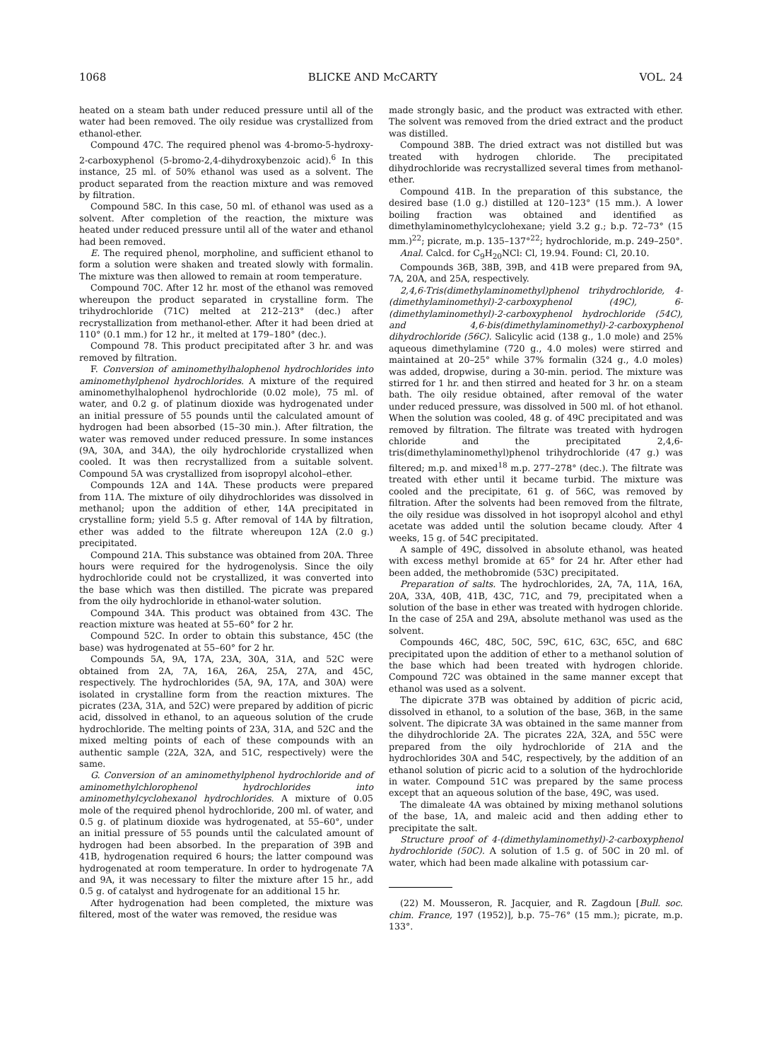1068 BLICKE AND McCARTY VOL. 24
heated on a steam bath under reduced pressure until all of the water had been removed. The oily residue was crystallized from ethanol-ether.
Compound 47C. The required phenol was 4-bromo-5-hydroxy-2-carboxyphenol (5-bromo-2,4-dihydroxybenzoic acid).<sup>6</sup> In this instance, 25 ml. of 50% ethanol was used as a solvent. The product separated from the reaction mixture and was removed by filtration.
Compound 58C. In this case, 50 ml. of ethanol was used as a solvent. After completion of the reaction, the mixture was heated under reduced pressure until all of the water and ethanol had been removed.
E. The required phenol, morpholine, and sufficient ethanol to form a solution were shaken and treated slowly with formalin. The mixture was then allowed to remain at room temperature.
Compound 70C. After 12 hr. most of the ethanol was removed whereupon the product separated in crystalline form. The trihydrochloride (71C) melted at 212–213° (dec.) after recrystallization from methanol-ether. After it had been dried at 110° (0.1 mm.) for 12 hr., it melted at 179–180° (dec.).
Compound 78. This product precipitated after 3 hr. and was removed by filtration.
F. Conversion of aminomethylhalophenol hydrochlorides into aminomethylphenol hydrochlorides. A mixture of the required aminomethylhalophenol hydrochloride (0.02 mole), 75 ml. of water, and 0.2 g. of platinum dioxide was hydrogenated under an initial pressure of 55 pounds until the calculated amount of hydrogen had been absorbed (15–30 min.). After filtration, the water was removed under reduced pressure. In some instances (9A, 30A, and 34A), the oily hydrochloride crystallized when cooled. It was then recrystallized from a suitable solvent. Compound 5A was crystallized from isopropyl alcohol–ether.
Compounds 12A and 14A. These products were prepared from 11A. The mixture of oily dihydrochlorides was dissolved in methanol; upon the addition of ether, 14A precipitated in crystalline form; yield 5.5 g. After removal of 14A by filtration, ether was added to the filtrate whereupon 12A (2.0 g.) precipitated.
Compound 21A. This substance was obtained from 20A. Three hours were required for the hydrogenolysis. Since the oily hydrochloride could not be crystallized, it was converted into the base which was then distilled. The picrate was prepared from the oily hydrochloride in ethanol-water solution.
Compound 34A. This product was obtained from 43C. The reaction mixture was heated at 55–60° for 2 hr.
Compound 52C. In order to obtain this substance, 45C (the base) was hydrogenated at 55–60° for 2 hr.
Compounds 5A, 9A, 17A, 23A, 30A, 31A, and 52C were obtained from 2A, 7A, 16A, 26A, 25A, 27A, and 45C, respectively. The hydrochlorides (5A, 9A, 17A, and 30A) were isolated in crystalline form from the reaction mixtures. The picrates (23A, 31A, and 52C) were prepared by addition of picric acid, dissolved in ethanol, to an aqueous solution of the crude hydrochloride. The melting points of 23A, 31A, and 52C and the mixed melting points of each of these compounds with an authentic sample (22A, 32A, and 51C, respectively) were the same.
G. Conversion of an aminomethylphenol hydrochloride and of aminomethylchlorophenol hydrochlorides into aminomethylcyclohexanol hydrochlorides. A mixture of 0.05 mole of the required phenol hydrochloride, 200 ml. of water, and 0.5 g. of platinum dioxide was hydrogenated, at 55–60°, under an initial pressure of 55 pounds until the calculated amount of hydrogen had been absorbed. In the preparation of 39B and 41B, hydrogenation required 6 hours; the latter compound was hydrogenated at room temperature. In order to hydrogenate 7A and 9A, it was necessary to filter the mixture after 15 hr., add 0.5 g. of catalyst and hydrogenate for an additional 15 hr.
After hydrogenation had been completed, the mixture was filtered, most of the water was removed, the residue was
made strongly basic, and the product was extracted with ether. The solvent was removed from the dried extract and the product was distilled.
Compound 38B. The dried extract was not distilled but was treated with hydrogen chloride. The precipitated dihydrochloride was recrystallized several times from methanol-ether.
Compound 41B. In the preparation of this substance, the desired base (1.0 g.) distilled at 120–123° (15 mm.). A lower boiling fraction was obtained and identified as dimethylaminomethylcyclohexane; yield 3.2 g.; b.p. 72–73° (15 mm.)<sup>22</sup>; picrate, m.p. 135–137°<sup>22</sup>; hydrochloride, m.p. 249–250°.
Anal. Calcd. for C<sub>9</sub>H<sub>20</sub>NCl: Cl, 19.94. Found: Cl, 20.10.
Compounds 36B, 38B, 39B, and 41B were prepared from 9A, 7A, 20A, and 25A, respectively.
2,4,6-Tris(dimethylaminomethyl)phenol trihydrochloride, 4-(dimethylaminomethyl)-2-carboxyphenol (49C), 6-(dimethylaminomethyl)-2-carboxyphenol hydrochloride (54C), and 4,6-bis(dimethylaminomethyl)-2-carboxyphenol dihydrochloride (56C). Salicylic acid (138 g., 1.0 mole) and 25% aqueous dimethylamine (720 g., 4.0 moles) were stirred and maintained at 20–25° while 37% formalin (324 g., 4.0 moles) was added, dropwise, during a 30-min. period. The mixture was stirred for 1 hr. and then stirred and heated for 3 hr. on a steam bath. The oily residue obtained, after removal of the water under reduced pressure, was dissolved in 500 ml. of hot ethanol. When the solution was cooled, 48 g. of 49C precipitated and was removed by filtration. The filtrate was treated with hydrogen chloride and the precipitated 2,4,6-tris(dimethylaminomethyl)phenol trihydrochloride (47 g.) was filtered; m.p. and mixed<sup>18</sup> m.p. 277–278° (dec.). The filtrate was treated with ether until it became turbid. The mixture was cooled and the precipitate, 61 g. of 56C, was removed by filtration. After the solvents had been removed from the filtrate, the oily residue was dissolved in hot isopropyl alcohol and ethyl acetate was added until the solution became cloudy. After 4 weeks, 15 g. of 54C precipitated.
A sample of 49C, dissolved in absolute ethanol, was heated with excess methyl bromide at 65° for 24 hr. After ether had been added, the methobromide (53C) precipitated.
Preparation of salts. The hydrochlorides, 2A, 7A, 11A, 16A, 20A, 33A, 40B, 41B, 43C, 71C, and 79, precipitated when a solution of the base in ether was treated with hydrogen chloride. In the case of 25A and 29A, absolute methanol was used as the solvent.
Compounds 46C, 48C, 50C, 59C, 61C, 63C, 65C, and 68C precipitated upon the addition of ether to a methanol solution of the base which had been treated with hydrogen chloride. Compound 72C was obtained in the same manner except that ethanol was used as a solvent.
The dipicrate 37B was obtained by addition of picric acid, dissolved in ethanol, to a solution of the base, 36B, in the same solvent. The dipicrate 3A was obtained in the same manner from the dihydrochloride 2A. The picrates 22A, 32A, and 55C were prepared from the oily hydrochloride of 21A and the hydrochlorides 30A and 54C, respectively, by the addition of an ethanol solution of picric acid to a solution of the hydrochloride in water. Compound 51C was prepared by the same process except that an aqueous solution of the base, 49C, was used.
The dimaleate 4A was obtained by mixing methanol solutions of the base, 1A, and maleic acid and then adding ether to precipitate the salt.
Structure proof of 4-(dimethylaminomethyl)-2-carboxyphenol hydrochloride (50C). A solution of 1.5 g. of 50C in 20 ml. of water, which had been made alkaline with potassium car-
(22) M. Mousseron, R. Jacquier, and R. Zagdoun [Bull. soc. chim. France, 197 (1952)], b.p. 75–76° (15 mm.); picrate, m.p. 133°.